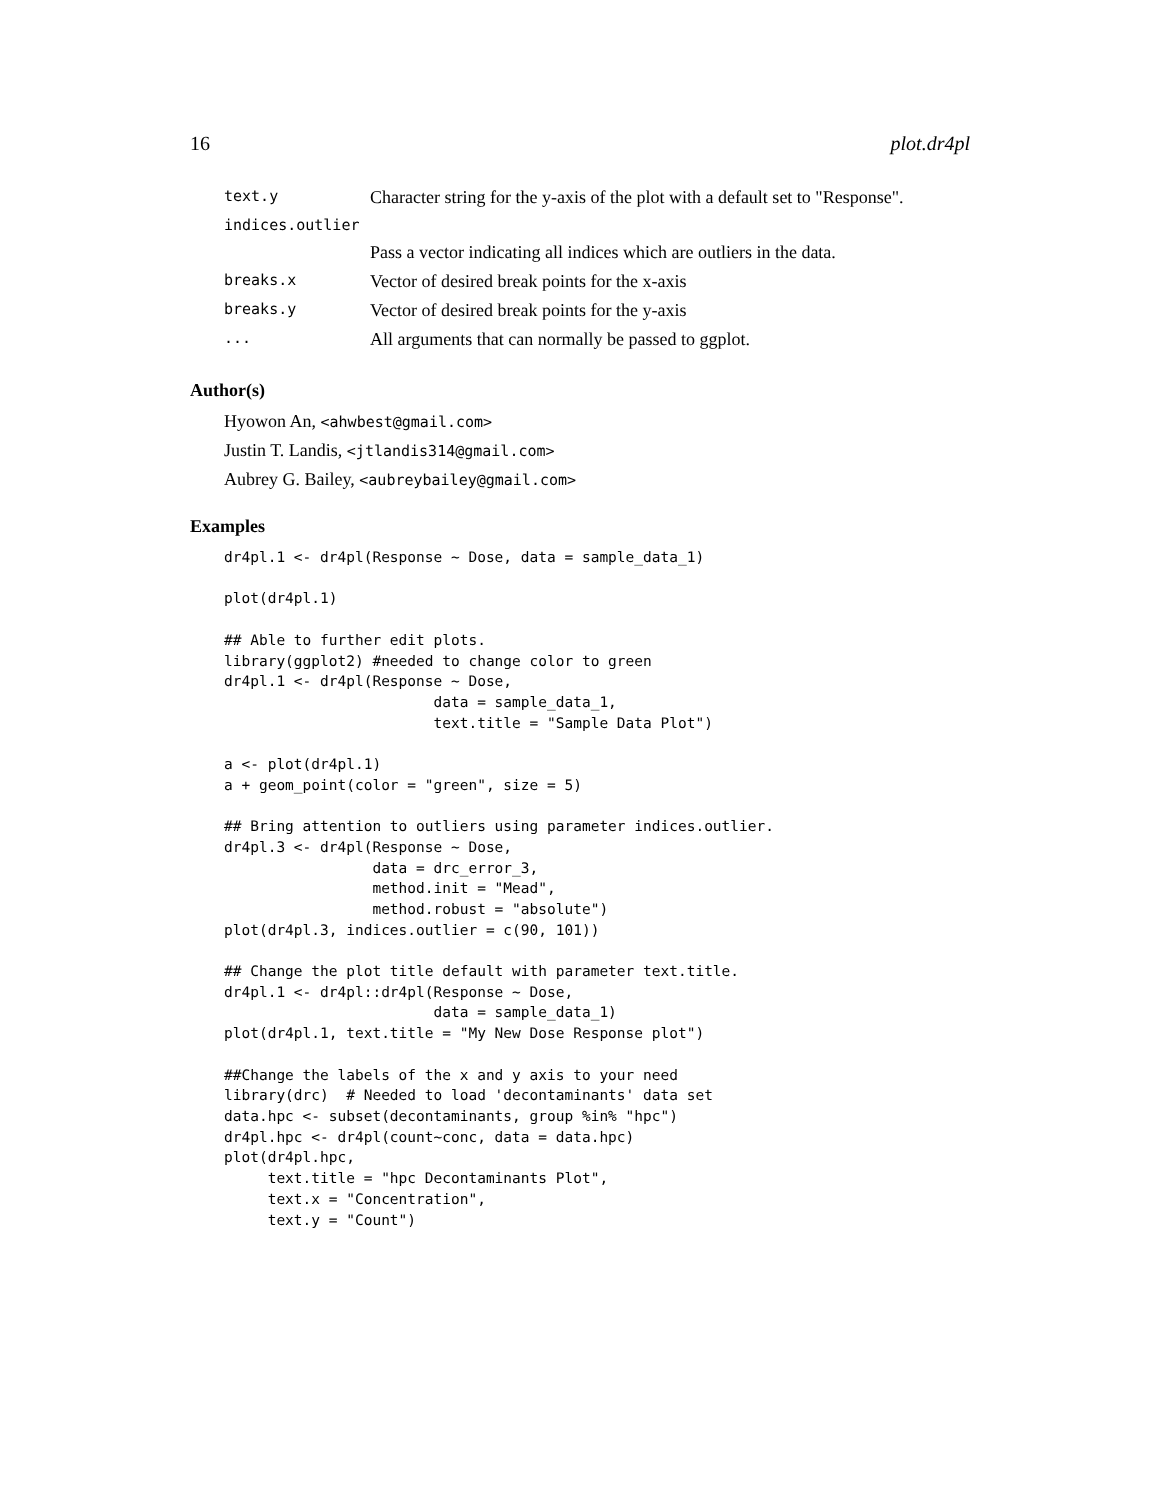16 plot.dr4pl
| text.y | Character string for the y-axis of the plot with a default set to "Response". |
| indices.outlier | |
| | Pass a vector indicating all indices which are outliers in the data. |
| breaks.x | Vector of desired break points for the x-axis |
| breaks.y | Vector of desired break points for the y-axis |
| ... | All arguments that can normally be passed to ggplot. |
Author(s)
Hyowon An, <ahwbest@gmail.com>
Justin T. Landis, <jtlandis314@gmail.com>
Aubrey G. Bailey, <aubreybailey@gmail.com>
Examples
dr4pl.1 <- dr4pl(Response ~ Dose, data = sample_data_1)

plot(dr4pl.1)

## Able to further edit plots.
library(ggplot2) #needed to change color to green
dr4pl.1 <- dr4pl(Response ~ Dose,
                        data = sample_data_1,
                        text.title = "Sample Data Plot")

a <- plot(dr4pl.1)
a + geom_point(color = "green", size = 5)

## Bring attention to outliers using parameter indices.outlier.
dr4pl.3 <- dr4pl(Response ~ Dose,
                 data = drc_error_3,
                 method.init = "Mead",
                 method.robust = "absolute")
plot(dr4pl.3, indices.outlier = c(90, 101))

## Change the plot title default with parameter text.title.
dr4pl.1 <- dr4pl::dr4pl(Response ~ Dose,
                        data = sample_data_1)
plot(dr4pl.1, text.title = "My New Dose Response plot")

##Change the labels of the x and y axis to your need
library(drc)  # Needed to load 'decontaminants' data set
data.hpc <- subset(decontaminants, group %in% "hpc")
dr4pl.hpc <- dr4pl(count~conc, data = data.hpc)
plot(dr4pl.hpc,
     text.title = "hpc Decontaminants Plot",
     text.x = "Concentration",
     text.y = "Count")